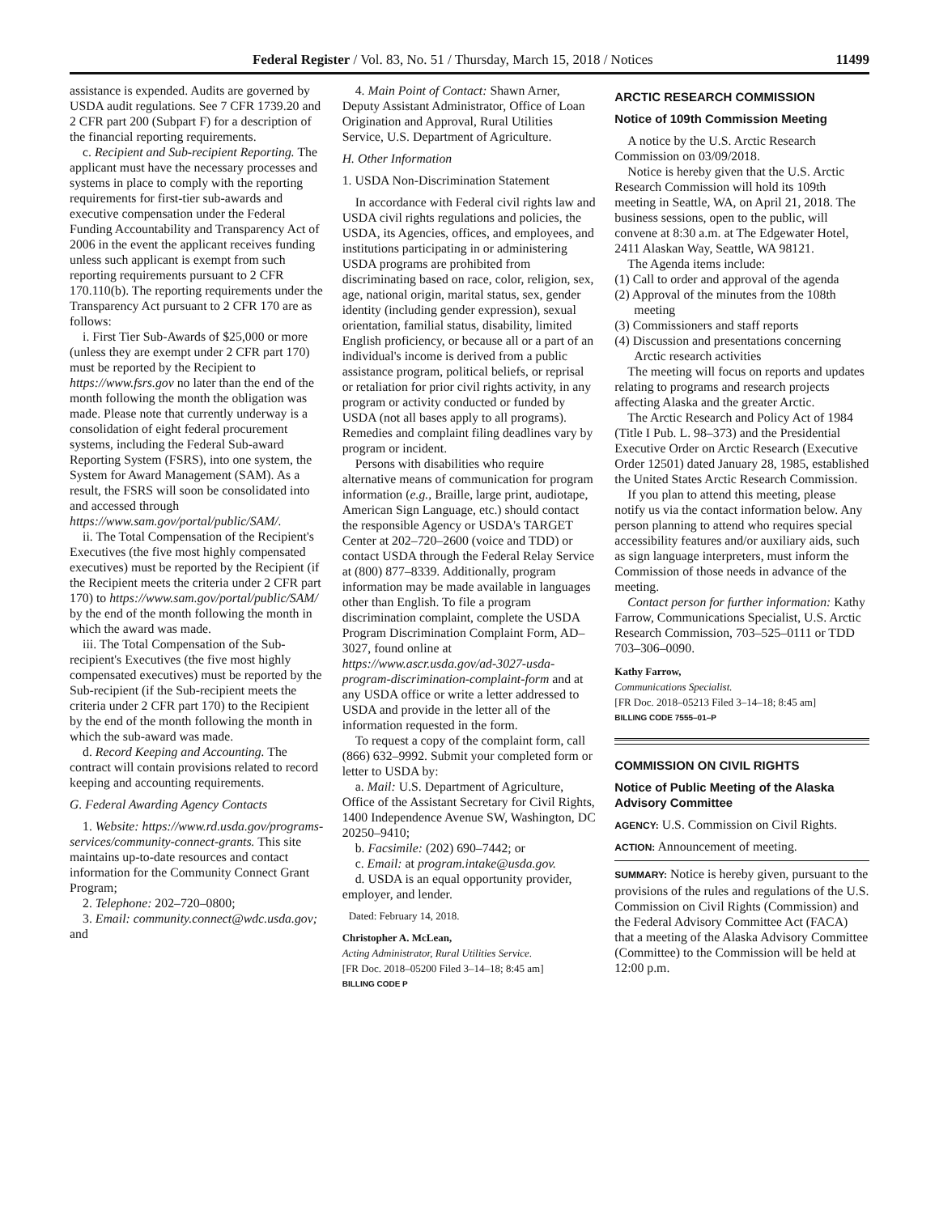Federal Register / Vol. 83, No. 51 / Thursday, March 15, 2018 / Notices 11499
assistance is expended. Audits are governed by USDA audit regulations. See 7 CFR 1739.20 and 2 CFR part 200 (Subpart F) for a description of the financial reporting requirements.
c. Recipient and Sub-recipient Reporting. The applicant must have the necessary processes and systems in place to comply with the reporting requirements for first-tier sub-awards and executive compensation under the Federal Funding Accountability and Transparency Act of 2006 in the event the applicant receives funding unless such applicant is exempt from such reporting requirements pursuant to 2 CFR 170.110(b). The reporting requirements under the Transparency Act pursuant to 2 CFR 170 are as follows:
i. First Tier Sub-Awards of $25,000 or more (unless they are exempt under 2 CFR part 170) must be reported by the Recipient to https://www.fsrs.gov no later than the end of the month following the month the obligation was made. Please note that currently underway is a consolidation of eight federal procurement systems, including the Federal Sub-award Reporting System (FSRS), into one system, the System for Award Management (SAM). As a result, the FSRS will soon be consolidated into and accessed through https://www.sam.gov/portal/public/SAM/.
ii. The Total Compensation of the Recipient's Executives (the five most highly compensated executives) must be reported by the Recipient (if the Recipient meets the criteria under 2 CFR part 170) to https://www.sam.gov/portal/public/SAM/ by the end of the month following the month in which the award was made.
iii. The Total Compensation of the Sub-recipient's Executives (the five most highly compensated executives) must be reported by the Sub-recipient (if the Sub-recipient meets the criteria under 2 CFR part 170) to the Recipient by the end of the month following the month in which the sub-award was made.
d. Record Keeping and Accounting. The contract will contain provisions related to record keeping and accounting requirements.
G. Federal Awarding Agency Contacts
1. Website: https://www.rd.usda.gov/programs-services/community-connect-grants. This site maintains up-to-date resources and contact information for the Community Connect Grant Program;
2. Telephone: 202–720–0800;
3. Email: community.connect@wdc.usda.gov; and
4. Main Point of Contact: Shawn Arner, Deputy Assistant Administrator, Office of Loan Origination and Approval, Rural Utilities Service, U.S. Department of Agriculture.
H. Other Information
1. USDA Non-Discrimination Statement
In accordance with Federal civil rights law and USDA civil rights regulations and policies, the USDA, its Agencies, offices, and employees, and institutions participating in or administering USDA programs are prohibited from discriminating based on race, color, religion, sex, age, national origin, marital status, sex, gender identity (including gender expression), sexual orientation, familial status, disability, limited English proficiency, or because all or a part of an individual's income is derived from a public assistance program, political beliefs, or reprisal or retaliation for prior civil rights activity, in any program or activity conducted or funded by USDA (not all bases apply to all programs). Remedies and complaint filing deadlines vary by program or incident.
Persons with disabilities who require alternative means of communication for program information (e.g., Braille, large print, audiotape, American Sign Language, etc.) should contact the responsible Agency or USDA's TARGET Center at 202–720–2600 (voice and TDD) or contact USDA through the Federal Relay Service at (800) 877–8339. Additionally, program information may be made available in languages other than English. To file a program discrimination complaint, complete the USDA Program Discrimination Complaint Form, AD–3027, found online at https://www.ascr.usda.gov/ad-3027-usda-program-discrimination-complaint-form and at any USDA office or write a letter addressed to USDA and provide in the letter all of the information requested in the form.
To request a copy of the complaint form, call (866) 632–9992. Submit your completed form or letter to USDA by:
a. Mail: U.S. Department of Agriculture, Office of the Assistant Secretary for Civil Rights, 1400 Independence Avenue SW, Washington, DC 20250–9410;
b. Facsimile: (202) 690–7442; or
c. Email: at program.intake@usda.gov.
d. USDA is an equal opportunity provider, employer, and lender.
Dated: February 14, 2018.
Christopher A. McLean,
Acting Administrator, Rural Utilities Service.
[FR Doc. 2018–05200 Filed 3–14–18; 8:45 am]
BILLING CODE P
ARCTIC RESEARCH COMMISSION
Notice of 109th Commission Meeting
A notice by the U.S. Arctic Research Commission on 03/09/2018.
Notice is hereby given that the U.S. Arctic Research Commission will hold its 109th meeting in Seattle, WA, on April 21, 2018. The business sessions, open to the public, will convene at 8:30 a.m. at The Edgewater Hotel, 2411 Alaskan Way, Seattle, WA 98121.
The Agenda items include:
(1) Call to order and approval of the agenda
(2) Approval of the minutes from the 108th meeting
(3) Commissioners and staff reports
(4) Discussion and presentations concerning Arctic research activities
The meeting will focus on reports and updates relating to programs and research projects affecting Alaska and the greater Arctic.
The Arctic Research and Policy Act of 1984 (Title I Pub. L. 98–373) and the Presidential Executive Order on Arctic Research (Executive Order 12501) dated January 28, 1985, established the United States Arctic Research Commission.
If you plan to attend this meeting, please notify us via the contact information below. Any person planning to attend who requires special accessibility features and/or auxiliary aids, such as sign language interpreters, must inform the Commission of those needs in advance of the meeting.
Contact person for further information: Kathy Farrow, Communications Specialist, U.S. Arctic Research Commission, 703–525–0111 or TDD 703–306–0090.
Kathy Farrow,
Communications Specialist.
[FR Doc. 2018–05213 Filed 3–14–18; 8:45 am]
BILLING CODE 7555–01–P
COMMISSION ON CIVIL RIGHTS
Notice of Public Meeting of the Alaska Advisory Committee
AGENCY: U.S. Commission on Civil Rights.
ACTION: Announcement of meeting.
SUMMARY: Notice is hereby given, pursuant to the provisions of the rules and regulations of the U.S. Commission on Civil Rights (Commission) and the Federal Advisory Committee Act (FACA) that a meeting of the Alaska Advisory Committee (Committee) to the Commission will be held at 12:00 p.m.